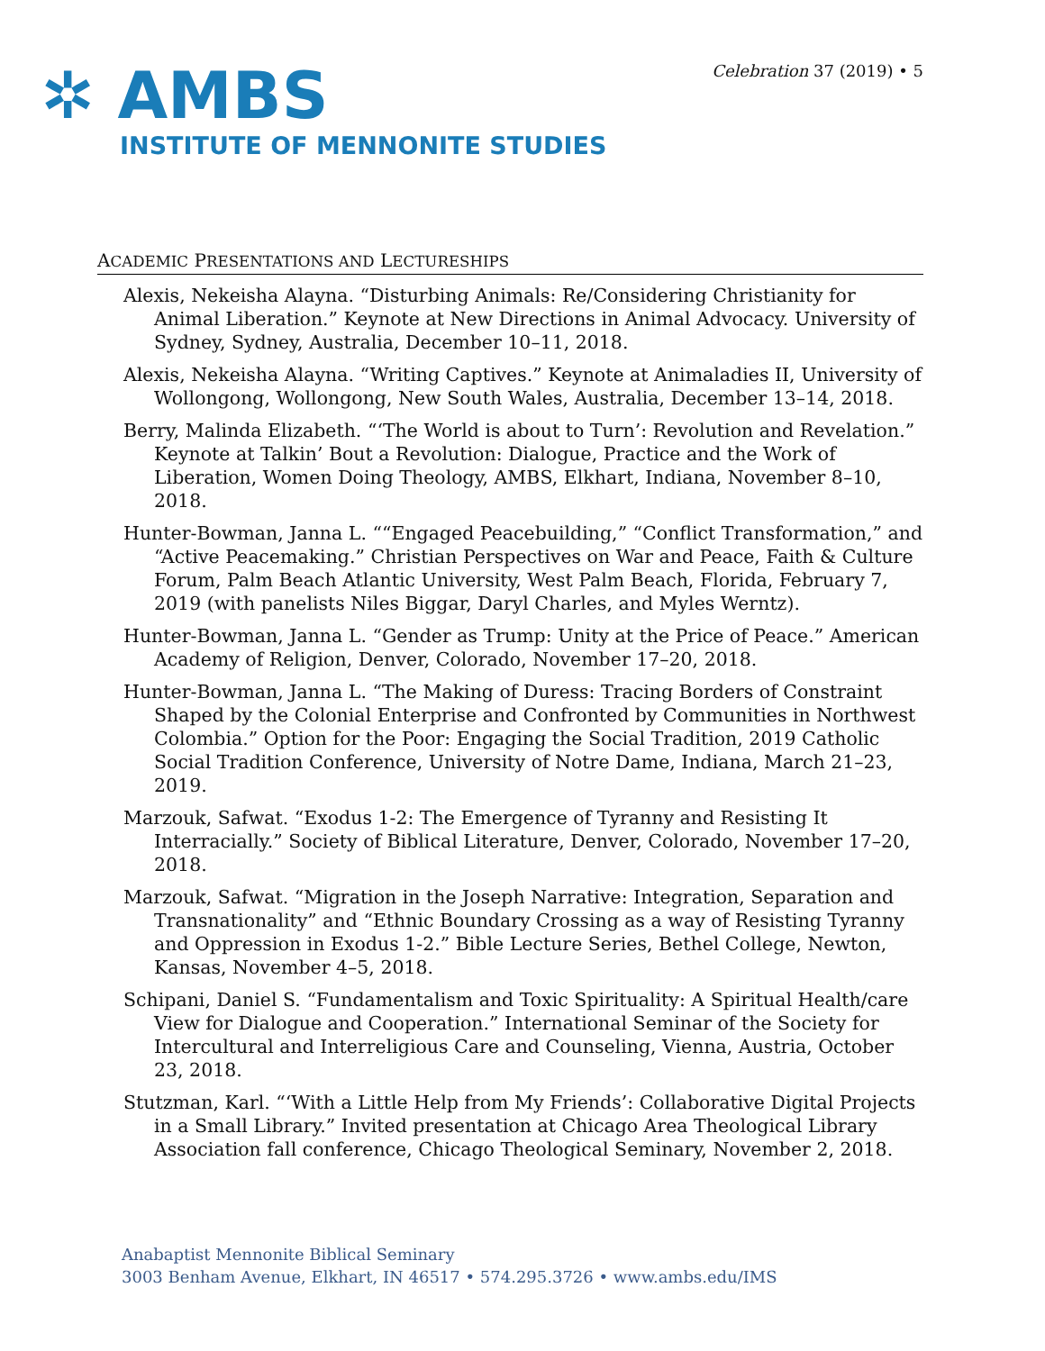✲ AMBS
INSTITUTE OF MENNONITE STUDIES
Celebration 37 (2019) • 5
ACADEMIC PRESENTATIONS AND LECTURESHIPS
Alexis, Nekeisha Alayna. “Disturbing Animals: Re/Considering Christianity for Animal Liberation.” Keynote at New Directions in Animal Advocacy. University of Sydney, Sydney, Australia, December 10–11, 2018.
Alexis, Nekeisha Alayna. “Writing Captives.” Keynote at Animaladies II, University of Wollongong, Wollongong, New South Wales, Australia, December 13–14, 2018.
Berry, Malinda Elizabeth. “‘The World is about to Turn’: Revolution and Revelation.” Keynote at Talkin’ Bout a Revolution: Dialogue, Practice and the Work of Liberation, Women Doing Theology, AMBS, Elkhart, Indiana, November 8–10, 2018.
Hunter-Bowman, Janna L. ““Engaged Peacebuilding,” “Conflict Transformation,” and “Active Peacemaking.” Christian Perspectives on War and Peace, Faith & Culture Forum, Palm Beach Atlantic University, West Palm Beach, Florida, February 7, 2019 (with panelists Niles Biggar, Daryl Charles, and Myles Werntz).
Hunter-Bowman, Janna L. “Gender as Trump: Unity at the Price of Peace.” American Academy of Religion, Denver, Colorado, November 17–20, 2018.
Hunter-Bowman, Janna L. “The Making of Duress: Tracing Borders of Constraint Shaped by the Colonial Enterprise and Confronted by Communities in Northwest Colombia.” Option for the Poor: Engaging the Social Tradition, 2019 Catholic Social Tradition Conference, University of Notre Dame, Indiana, March 21–23, 2019.
Marzouk, Safwat. “Exodus 1-2: The Emergence of Tyranny and Resisting It Interracially.” Society of Biblical Literature, Denver, Colorado, November 17–20, 2018.
Marzouk, Safwat. “Migration in the Joseph Narrative: Integration, Separation and Transnationality” and “Ethnic Boundary Crossing as a way of Resisting Tyranny and Oppression in Exodus 1-2.” Bible Lecture Series, Bethel College, Newton, Kansas, November 4–5, 2018.
Schipani, Daniel S. “Fundamentalism and Toxic Spirituality: A Spiritual Health/care View for Dialogue and Cooperation.” International Seminar of the Society for Intercultural and Interreligious Care and Counseling, Vienna, Austria, October 23, 2018.
Stutzman, Karl. “‘With a Little Help from My Friends’: Collaborative Digital Projects in a Small Library.” Invited presentation at Chicago Area Theological Library Association fall conference, Chicago Theological Seminary, November 2, 2018.
Anabaptist Mennonite Biblical Seminary
3003 Benham Avenue, Elkhart, IN 46517 • 574.295.3726 • www.ambs.edu/IMS